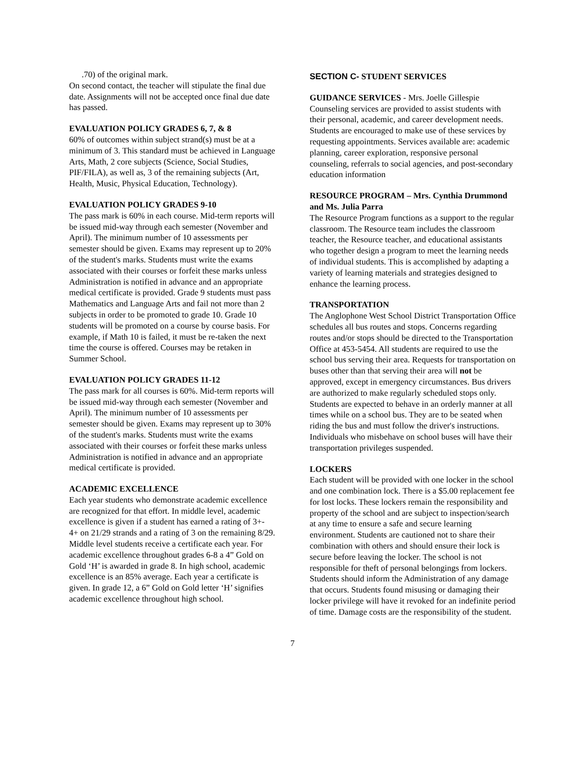.70) of the original mark.
On second contact, the teacher will stipulate the final due date. Assignments will not be accepted once final due date has passed.
EVALUATION POLICY GRADES 6, 7, & 8
60% of outcomes within subject strand(s) must be at a minimum of 3. This standard must be achieved in Language Arts, Math, 2 core subjects (Science, Social Studies, PIF/FILA), as well as, 3 of the remaining subjects (Art, Health, Music, Physical Education, Technology).
EVALUATION POLICY GRADES 9-10
The pass mark is 60% in each course. Mid-term reports will be issued mid-way through each semester (November and April). The minimum number of 10 assessments per semester should be given. Exams may represent up to 20% of the student's marks. Students must write the exams associated with their courses or forfeit these marks unless Administration is notified in advance and an appropriate medical certificate is provided. Grade 9 students must pass Mathematics and Language Arts and fail not more than 2 subjects in order to be promoted to grade 10. Grade 10 students will be promoted on a course by course basis. For example, if Math 10 is failed, it must be re-taken the next time the course is offered. Courses may be retaken in Summer School.
EVALUATION POLICY GRADES 11-12
The pass mark for all courses is 60%. Mid-term reports will be issued mid-way through each semester (November and April). The minimum number of 10 assessments per semester should be given. Exams may represent up to 30% of the student's marks. Students must write the exams associated with their courses or forfeit these marks unless Administration is notified in advance and an appropriate medical certificate is provided.
ACADEMIC EXCELLENCE
Each year students who demonstrate academic excellence are recognized for that effort. In middle level, academic excellence is given if a student has earned a rating of 3+- 4+ on 21/29 strands and a rating of 3 on the remaining 8/29. Middle level students receive a certificate each year. For academic excellence throughout grades 6-8 a 4” Gold on Gold ‘H’ is awarded in grade 8. In high school, academic excellence is an 85% average. Each year a certificate is given. In grade 12, a 6” Gold on Gold letter ‘H’ signifies academic excellence throughout high school.
SECTION C- STUDENT SERVICES
GUIDANCE SERVICES - Mrs. Joelle Gillespie
Counseling services are provided to assist students with their personal, academic, and career development needs. Students are encouraged to make use of these services by requesting appointments. Services available are: academic planning, career exploration, responsive personal counseling, referrals to social agencies, and post-secondary education information
RESOURCE PROGRAM – Mrs. Cynthia Drummond and Ms. Julia Parra
The Resource Program functions as a support to the regular classroom. The Resource team includes the classroom teacher, the Resource teacher, and educational assistants who together design a program to meet the learning needs of individual students. This is accomplished by adapting a variety of learning materials and strategies designed to enhance the learning process.
TRANSPORTATION
The Anglophone West School District Transportation Office schedules all bus routes and stops. Concerns regarding routes and/or stops should be directed to the Transportation Office at 453-5454. All students are required to use the school bus serving their area. Requests for transportation on buses other than that serving their area will not be approved, except in emergency circumstances. Bus drivers are authorized to make regularly scheduled stops only. Students are expected to behave in an orderly manner at all times while on a school bus. They are to be seated when riding the bus and must follow the driver's instructions. Individuals who misbehave on school buses will have their transportation privileges suspended.
LOCKERS
Each student will be provided with one locker in the school and one combination lock. There is a $5.00 replacement fee for lost locks. These lockers remain the responsibility and property of the school and are subject to inspection/search at any time to ensure a safe and secure learning environment. Students are cautioned not to share their combination with others and should ensure their lock is secure before leaving the locker. The school is not responsible for theft of personal belongings from lockers. Students should inform the Administration of any damage that occurs. Students found misusing or damaging their locker privilege will have it revoked for an indefinite period of time. Damage costs are the responsibility of the student.
7